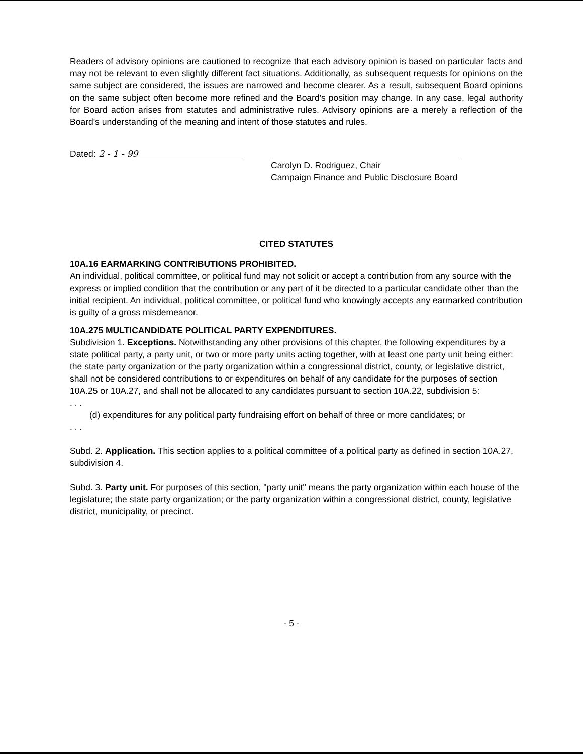Readers of advisory opinions are cautioned to recognize that each advisory opinion is based on particular facts and may not be relevant to even slightly different fact situations. Additionally, as subsequent requests for opinions on the same subject are considered, the issues are narrowed and become clearer. As a result, subsequent Board opinions on the same subject often become more refined and the Board's position may change. In any case, legal authority for Board action arises from statutes and administrative rules. Advisory opinions are a merely a reflection of the Board's understanding of the meaning and intent of those statutes and rules.
Dated: 2 - 1 - 99 Carolyn D. Rodriguez, Chair
Campaign Finance and Public Disclosure Board
CITED STATUTES
10A.16 EARMARKING CONTRIBUTIONS PROHIBITED.
An individual, political committee, or political fund may not solicit or accept a contribution from any source with the express or implied condition that the contribution or any part of it be directed to a particular candidate other than the initial recipient. An individual, political committee, or political fund who knowingly accepts any earmarked contribution is guilty of a gross misdemeanor.
10A.275 MULTICANDIDATE POLITICAL PARTY EXPENDITURES.
Subdivision 1. Exceptions. Notwithstanding any other provisions of this chapter, the following expenditures by a state political party, a party unit, or two or more party units acting together, with at least one party unit being either: the state party organization or the party organization within a congressional district, county, or legislative district, shall not be considered contributions to or expenditures on behalf of any candidate for the purposes of section 10A.25 or 10A.27, and shall not be allocated to any candidates pursuant to section 10A.22, subdivision 5:
. . .
(d) expenditures for any political party fundraising effort on behalf of three or more candidates; or
. . .
Subd. 2. Application. This section applies to a political committee of a political party as defined in section 10A.27, subdivision 4.
Subd. 3. Party unit. For purposes of this section, "party unit" means the party organization within each house of the legislature; the state party organization; or the party organization within a congressional district, county, legislative district, municipality, or precinct.
- 5 -